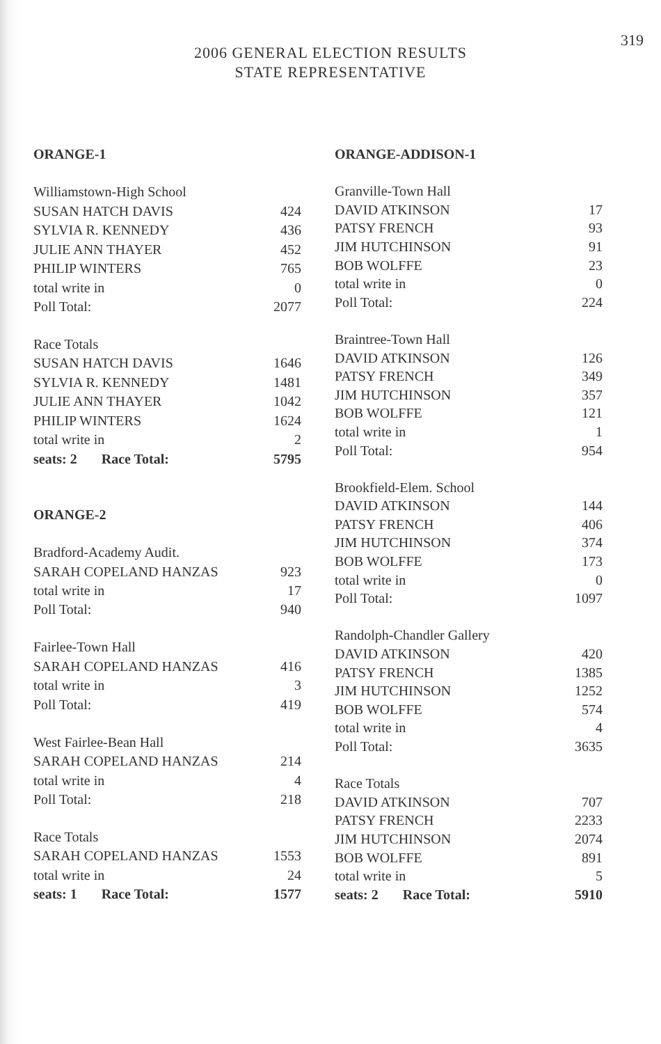319
2006 GENERAL ELECTION RESULTS
STATE REPRESENTATIVE
| ORANGE-1 | |
| Williamstown-High School | |
| SUSAN HATCH DAVIS | 424 |
| SYLVIA R. KENNEDY | 436 |
| JULIE ANN THAYER | 452 |
| PHILIP WINTERS | 765 |
| total write in | 0 |
| Poll Total: | 2077 |
| Race Totals | |
| SUSAN HATCH DAVIS | 1646 |
| SYLVIA R. KENNEDY | 1481 |
| JULIE ANN THAYER | 1042 |
| PHILIP WINTERS | 1624 |
| total write in | 2 |
| seats: 2 Race Total: | 5795 |
| ORANGE-2 | |
| Bradford-Academy Audit. | |
| SARAH COPELAND HANZAS | 923 |
| total write in | 17 |
| Poll Total: | 940 |
| Fairlee-Town Hall | |
| SARAH COPELAND HANZAS | 416 |
| total write in | 3 |
| Poll Total: | 419 |
| West Fairlee-Bean Hall | |
| SARAH COPELAND HANZAS | 214 |
| total write in | 4 |
| Poll Total: | 218 |
| Race Totals | |
| SARAH COPELAND HANZAS | 1553 |
| total write in | 24 |
| seats: 1 Race Total: | 1577 |
| ORANGE-ADDISON-1 | |
| Granville-Town Hall | |
| DAVID ATKINSON | 17 |
| PATSY FRENCH | 93 |
| JIM HUTCHINSON | 91 |
| BOB WOLFFE | 23 |
| total write in | 0 |
| Poll Total: | 224 |
| Braintree-Town Hall | |
| DAVID ATKINSON | 126 |
| PATSY FRENCH | 349 |
| JIM HUTCHINSON | 357 |
| BOB WOLFFE | 121 |
| total write in | 1 |
| Poll Total: | 954 |
| Brookfield-Elem. School | |
| DAVID ATKINSON | 144 |
| PATSY FRENCH | 406 |
| JIM HUTCHINSON | 374 |
| BOB WOLFFE | 173 |
| total write in | 0 |
| Poll Total: | 1097 |
| Randolph-Chandler Gallery | |
| DAVID ATKINSON | 420 |
| PATSY FRENCH | 1385 |
| JIM HUTCHINSON | 1252 |
| BOB WOLFFE | 574 |
| total write in | 4 |
| Poll Total: | 3635 |
| Race Totals | |
| DAVID ATKINSON | 707 |
| PATSY FRENCH | 2233 |
| JIM HUTCHINSON | 2074 |
| BOB WOLFFE | 891 |
| total write in | 5 |
| seats: 2 Race Total: | 5910 |